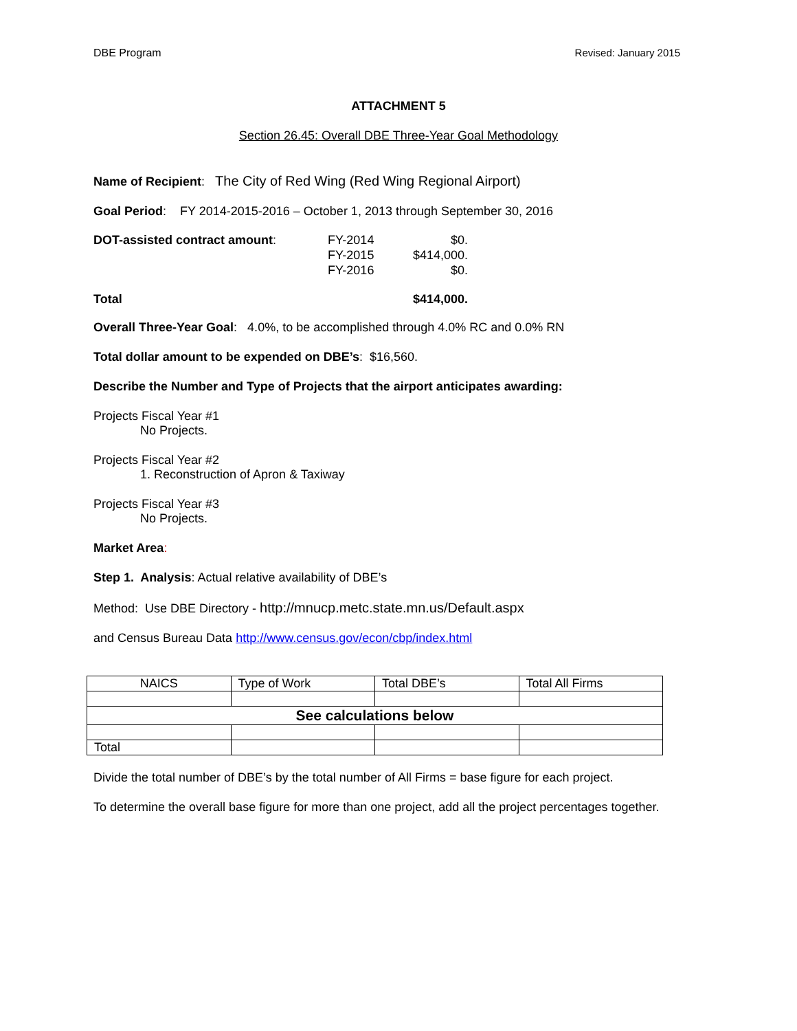DBE Program Revised: January 2015
ATTACHMENT 5
Section 26.45: Overall DBE Three-Year Goal Methodology
Name of Recipient: The City of Red Wing (Red Wing Regional Airport)
Goal Period: FY 2014-2015-2016 – October 1, 2013 through September 30, 2016
DOT-assisted contract amount:
FY-2014
$0.
FY-2015
$414,000.
FY-2016
$0.
Total
$414,000.
Overall Three-Year Goal: 4.0%, to be accomplished through 4.0% RC and 0.0% RN
Total dollar amount to be expended on DBE’s: $16,560.
Describe the Number and Type of Projects that the airport anticipates awarding:
Projects Fiscal Year #1
No Projects.
Projects Fiscal Year #2
1. Reconstruction of Apron & Taxiway
Projects Fiscal Year #3
No Projects.
Market Area:
Step 1. Analysis: Actual relative availability of DBE’s
Method: Use DBE Directory - http://mnucp.metc.state.mn.us/Default.aspx
and Census Bureau Data http://www.census.gov/econ/cbp/index.html
| NAICS | Type of Work | Total DBE’s | Total All Firms |
| See calculations below | | | |
| Total | | | |
Divide the total number of DBE’s by the total number of All Firms = base figure for each project.
To determine the overall base figure for more than one project, add all the project percentages together.